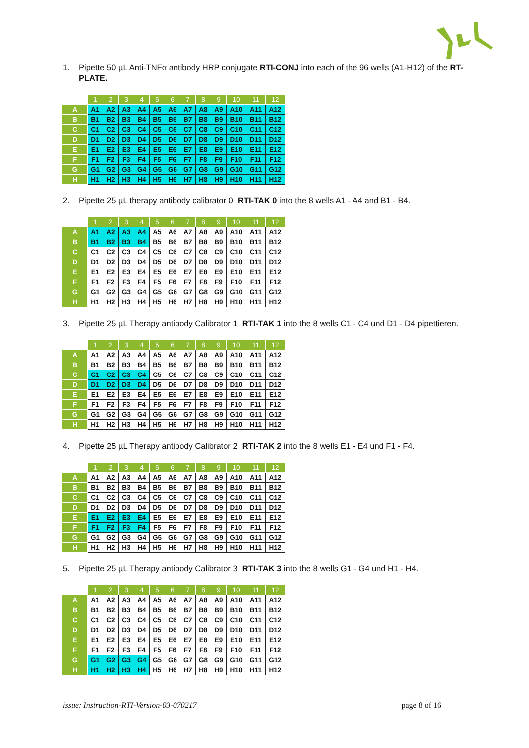1. Pipette 50 µL Anti-TNFα antibody HRP conjugate RTI-CONJ into each of the 96 wells (A1-H12) of the RT-PLATE.
| | 1 | 2 | 3 | 4 | 5 | 6 | 7 | 8 | 9 | 10 | 11 | 12 |
| --- | --- | --- | --- | --- | --- | --- | --- | --- | --- | --- | --- | --- |
| A | A1 | A2 | A3 | A4 | A5 | A6 | A7 | A8 | A9 | A10 | A11 | A12 |
| B | B1 | B2 | B3 | B4 | B5 | B6 | B7 | B8 | B9 | B10 | B11 | B12 |
| C | C1 | C2 | C3 | C4 | C5 | C6 | C7 | C8 | C9 | C10 | C11 | C12 |
| D | D1 | D2 | D3 | D4 | D5 | D6 | D7 | D8 | D9 | D10 | D11 | D12 |
| E | E1 | E2 | E3 | E4 | E5 | E6 | E7 | E8 | E9 | E10 | E11 | E12 |
| F | F1 | F2 | F3 | F4 | F5 | F6 | F7 | F8 | F9 | F10 | F11 | F12 |
| G | G1 | G2 | G3 | G4 | G5 | G6 | G7 | G8 | G9 | G10 | G11 | G12 |
| H | H1 | H2 | H3 | H4 | H5 | H6 | H7 | H8 | H9 | H10 | H11 | H12 |
2. Pipette 25 µL therapy antibody calibrator 0 RTI-TAK 0 into the 8 wells A1 - A4 and B1 - B4.
| | 1 | 2 | 3 | 4 | 5 | 6 | 7 | 8 | 9 | 10 | 11 | 12 |
| --- | --- | --- | --- | --- | --- | --- | --- | --- | --- | --- | --- | --- |
| A | A1 | A2 | A3 | A4 | A5 | A6 | A7 | A8 | A9 | A10 | A11 | A12 |
| B | B1 | B2 | B3 | B4 | B5 | B6 | B7 | B8 | B9 | B10 | B11 | B12 |
| C | C1 | C2 | C3 | C4 | C5 | C6 | C7 | C8 | C9 | C10 | C11 | C12 |
| D | D1 | D2 | D3 | D4 | D5 | D6 | D7 | D8 | D9 | D10 | D11 | D12 |
| E | E1 | E2 | E3 | E4 | E5 | E6 | E7 | E8 | E9 | E10 | E11 | E12 |
| F | F1 | F2 | F3 | F4 | F5 | F6 | F7 | F8 | F9 | F10 | F11 | F12 |
| G | G1 | G2 | G3 | G4 | G5 | G6 | G7 | G8 | G9 | G10 | G11 | G12 |
| H | H1 | H2 | H3 | H4 | H5 | H6 | H7 | H8 | H9 | H10 | H11 | H12 |
3. Pipette 25 µL Therapy antibody Calibrator 1 RTI-TAK 1 into the 8 wells C1 - C4 und D1 - D4 pipettieren.
| | 1 | 2 | 3 | 4 | 5 | 6 | 7 | 8 | 9 | 10 | 11 | 12 |
| --- | --- | --- | --- | --- | --- | --- | --- | --- | --- | --- | --- | --- |
| A | A1 | A2 | A3 | A4 | A5 | A6 | A7 | A8 | A9 | A10 | A11 | A12 |
| B | B1 | B2 | B3 | B4 | B5 | B6 | B7 | B8 | B9 | B10 | B11 | B12 |
| C | C1 | C2 | C3 | C4 | C5 | C6 | C7 | C8 | C9 | C10 | C11 | C12 |
| D | D1 | D2 | D3 | D4 | D5 | D6 | D7 | D8 | D9 | D10 | D11 | D12 |
| E | E1 | E2 | E3 | E4 | E5 | E6 | E7 | E8 | E9 | E10 | E11 | E12 |
| F | F1 | F2 | F3 | F4 | F5 | F6 | F7 | F8 | F9 | F10 | F11 | F12 |
| G | G1 | G2 | G3 | G4 | G5 | G6 | G7 | G8 | G9 | G10 | G11 | G12 |
| H | H1 | H2 | H3 | H4 | H5 | H6 | H7 | H8 | H9 | H10 | H11 | H12 |
4. Pipette 25 µL Therapy antibody Calibrator 2 RTI-TAK 2 into the 8 wells E1 - E4 und F1 - F4.
| | 1 | 2 | 3 | 4 | 5 | 6 | 7 | 8 | 9 | 10 | 11 | 12 |
| --- | --- | --- | --- | --- | --- | --- | --- | --- | --- | --- | --- | --- |
| A | A1 | A2 | A3 | A4 | A5 | A6 | A7 | A8 | A9 | A10 | A11 | A12 |
| B | B1 | B2 | B3 | B4 | B5 | B6 | B7 | B8 | B9 | B10 | B11 | B12 |
| C | C1 | C2 | C3 | C4 | C5 | C6 | C7 | C8 | C9 | C10 | C11 | C12 |
| D | D1 | D2 | D3 | D4 | D5 | D6 | D7 | D8 | D9 | D10 | D11 | D12 |
| E | E1 | E2 | E3 | E4 | E5 | E6 | E7 | E8 | E9 | E10 | E11 | E12 |
| F | F1 | F2 | F3 | F4 | F5 | F6 | F7 | F8 | F9 | F10 | F11 | F12 |
| G | G1 | G2 | G3 | G4 | G5 | G6 | G7 | G8 | G9 | G10 | G11 | G12 |
| H | H1 | H2 | H3 | H4 | H5 | H6 | H7 | H8 | H9 | H10 | H11 | H12 |
5. Pipette 25 µL Therapy antibody Calibrator 3 RTI-TAK 3 into the 8 wells G1 - G4 und H1 - H4.
| | 1 | 2 | 3 | 4 | 5 | 6 | 7 | 8 | 9 | 10 | 11 | 12 |
| --- | --- | --- | --- | --- | --- | --- | --- | --- | --- | --- | --- | --- |
| A | A1 | A2 | A3 | A4 | A5 | A6 | A7 | A8 | A9 | A10 | A11 | A12 |
| B | B1 | B2 | B3 | B4 | B5 | B6 | B7 | B8 | B9 | B10 | B11 | B12 |
| C | C1 | C2 | C3 | C4 | C5 | C6 | C7 | C8 | C9 | C10 | C11 | C12 |
| D | D1 | D2 | D3 | D4 | D5 | D6 | D7 | D8 | D9 | D10 | D11 | D12 |
| E | E1 | E2 | E3 | E4 | E5 | E6 | E7 | E8 | E9 | E10 | E11 | E12 |
| F | F1 | F2 | F3 | F4 | F5 | F6 | F7 | F8 | F9 | F10 | F11 | F12 |
| G | G1 | G2 | G3 | G4 | G5 | G6 | G7 | G8 | G9 | G10 | G11 | G12 |
| H | H1 | H2 | H3 | H4 | H5 | H6 | H7 | H8 | H9 | H10 | H11 | H12 |
issue: Instruction-RTI-Version-03-070217 page 8 of 16